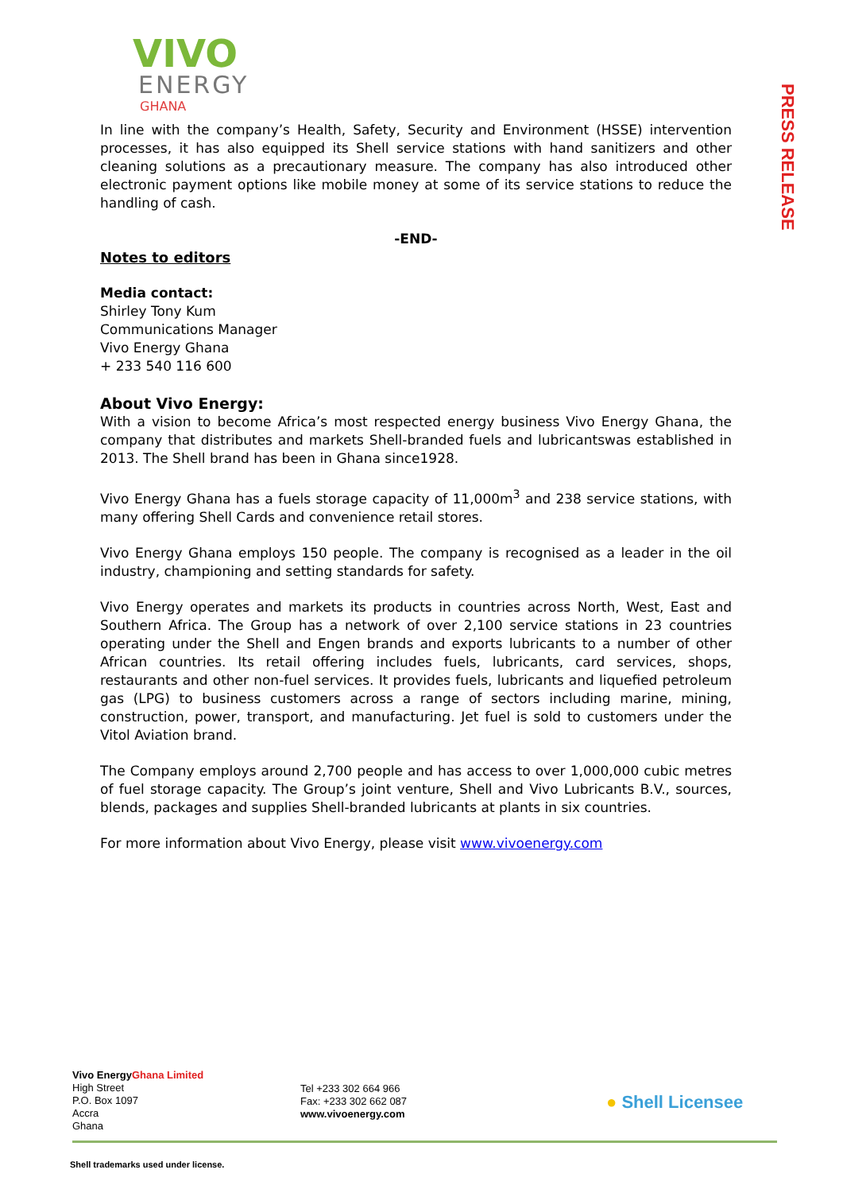VIVO
ENERGY
GHANA
PRESS RELEASE
In line with the company’s Health, Safety, Security and Environment (HSSE) intervention processes, it has also equipped its Shell service stations with hand sanitizers and other cleaning solutions as a precautionary measure. The company has also introduced other electronic payment options like mobile money at some of its service stations to reduce the handling of cash.
-END-
Notes to editors
Media contact:
Shirley Tony Kum
Communications Manager
Vivo Energy Ghana
+ 233 540 116 600
About Vivo Energy:
With a vision to become Africa’s most respected energy business Vivo Energy Ghana, the company that distributes and markets Shell-branded fuels and lubricantswas established in 2013. The Shell brand has been in Ghana since1928.
Vivo Energy Ghana has a fuels storage capacity of 11,000m<sup>3</sup> and 238 service stations, with many offering Shell Cards and convenience retail stores.
Vivo Energy Ghana employs 150 people. The company is recognised as a leader in the oil industry, championing and setting standards for safety.
Vivo Energy operates and markets its products in countries across North, West, East and Southern Africa. The Group has a network of over 2,100 service stations in 23 countries operating under the Shell and Engen brands and exports lubricants to a number of other African countries. Its retail offering includes fuels, lubricants, card services, shops, restaurants and other non-fuel services. It provides fuels, lubricants and liquefied petroleum gas (LPG) to business customers across a range of sectors including marine, mining, construction, power, transport, and manufacturing. Jet fuel is sold to customers under the Vitol Aviation brand.
The Company employs around 2,700 people and has access to over 1,000,000 cubic metres of fuel storage capacity. The Group’s joint venture, Shell and Vivo Lubricants B.V., sources, blends, packages and supplies Shell-branded lubricants at plants in six countries.
For more information about Vivo Energy, please visit www.vivoenergy.com
Vivo EnergyGhana Limited
High Street
P.O. Box 1097
Accra
Ghana
Tel +233 302 664 966
Fax: +233 302 662 087
www.vivoenergy.com
● Shell Licensee
Shell trademarks used under license.